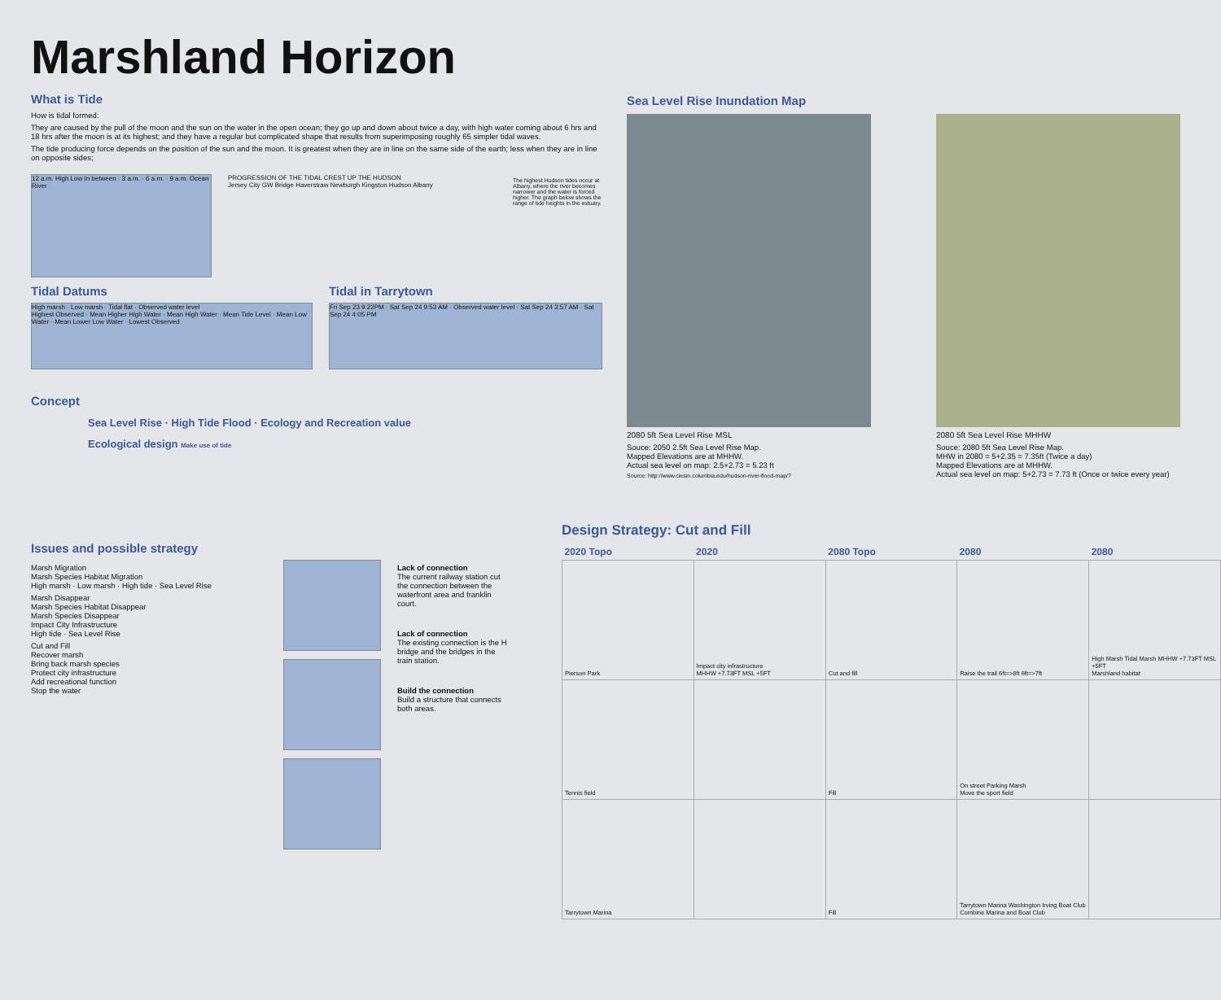Marshland Horizon
What is Tide
How is tidal formed:
They are caused by the pull of the moon and the sun on the water in the open ocean; they go up and down about twice a day, with high water coming about 6 hrs and 18 hrs after the moon is at its highest; and they have a regular but complicated shape that results from superimposing roughly 65 simpler tidal waves.
The tide producing force depends on the position of the sun and the moon. It is greatest when they are in line on the same side of the earth; less when they are in line on opposite sides;
12 a.m. High Low In between · 3 a.m. · 6 a.m. · 9 a.m. Ocean River
PROGRESSION OF THE TIDAL CREST UP THE HUDSON
Jersey City GW Bridge Haverstraw Newburgh Kingston Hudson Albany
The highest Hudson tides occur at Albany, where the river becomes narrower and the water is forced higher. The graph below shows the range of tide heights in the estuary.
Tidal Datums
High marsh · Low marsh · Tidal flat · Observed water level
Highest Observed · Mean Higher High Water · Mean High Water · Mean Tide Level · Mean Low Water · Mean Lower Low Water · Lowest Observed
Tidal in Tarrytown
Fri Sep 23 9:22PM · Sat Sep 24 9:53 AM · Observed water level · Sat Sep 24 3:57 AM · Sat Sep 24 4:05 PM
Concept
Sea Level Rise · High Tide Flood · Ecology and Recreation value
Ecological design Make use of tide
Issues and possible strategy
Marsh Migration
Marsh Species Habitat Migration
High marsh · Low marsh · High tide · Sea Level Rise
Marsh Disappear
Marsh Species Habitat Disappear
Marsh Species Disappear
Impact City Infrastructure
High tide · Sea Level Rise
Cut and Fill
Recover marsh
Bring back marsh species
Protect city infrastructure
Add recreational function
Stop the water
Lack of connection
The current railway station cut the connection between the waterfront area and franklin court.
Lack of connection
The existing connection is the H bridge and the bridges in the train station.
Build the connection
Build a structure that connects both areas.
Sea Level Rise Inundation Map
2080 5ft Sea Level Rise MSL
Souce: 2050 2.5ft Sea Level Rise Map.
Mapped Elevations are at MHHW.
Actual sea level on map: 2.5+2.73 = 5.23 ft
Source: http://www.ciesin.columbia.edu/hudson-river-flood-map/?
2080 5ft Sea Level Rise MHHW
Souce: 2080 5ft Sea Level Rise Map.
MHW in 2080 = 5+2.35 = 7.35ft (Twice a day)
Mapped Elevations are at MHHW.
Actual sea level on map: 5+2.73 = 7.73 ft (Once or twice every year)
Design Strategy: Cut and Fill
| 2020 Topo | 2020 | 2080 Topo | 2080 | 2080 |
| --- | --- | --- | --- | --- |
| Pierson Park | Impact city infrastructure MHHW +7.73FT MSL +5FT | Cut and fill | Raise the trail 6ft=>8ft 6ft=>7ft | High Marsh Tidal Marsh MHHW +7.73FT MSL +5FT Marshland habitat |
| Tennis field | | Fill | On street Parking Marsh Move the sport field | |
| Tarrytown Marina | | Fill | Tarrytown Marina Washington Irving Boat Club Combine Marina and Boat Club | |